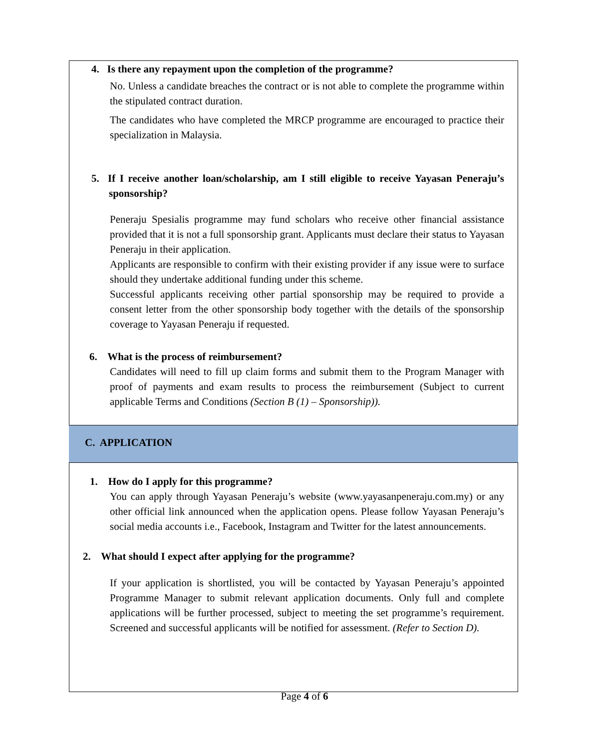4. Is there any repayment upon the completion of the programme?
No. Unless a candidate breaches the contract or is not able to complete the programme within the stipulated contract duration.
The candidates who have completed the MRCP programme are encouraged to practice their specialization in Malaysia.
5. If I receive another loan/scholarship, am I still eligible to receive Yayasan Peneraju’s sponsorship?
Peneraju Spesialis programme may fund scholars who receive other financial assistance provided that it is not a full sponsorship grant. Applicants must declare their status to Yayasan Peneraju in their application.
Applicants are responsible to confirm with their existing provider if any issue were to surface should they undertake additional funding under this scheme.
Successful applicants receiving other partial sponsorship may be required to provide a consent letter from the other sponsorship body together with the details of the sponsorship coverage to Yayasan Peneraju if requested.
6. What is the process of reimbursement?
Candidates will need to fill up claim forms and submit them to the Program Manager with proof of payments and exam results to process the reimbursement (Subject to current applicable Terms and Conditions (Section B (1) – Sponsorship)).
C. APPLICATION
1. How do I apply for this programme?
You can apply through Yayasan Peneraju’s website (www.yayasanpeneraju.com.my) or any other official link announced when the application opens. Please follow Yayasan Peneraju’s social media accounts i.e., Facebook, Instagram and Twitter for the latest announcements.
2. What should I expect after applying for the programme?
If your application is shortlisted, you will be contacted by Yayasan Peneraju’s appointed Programme Manager to submit relevant application documents. Only full and complete applications will be further processed, subject to meeting the set programme’s requirement. Screened and successful applicants will be notified for assessment. (Refer to Section D).
Page 4 of 6